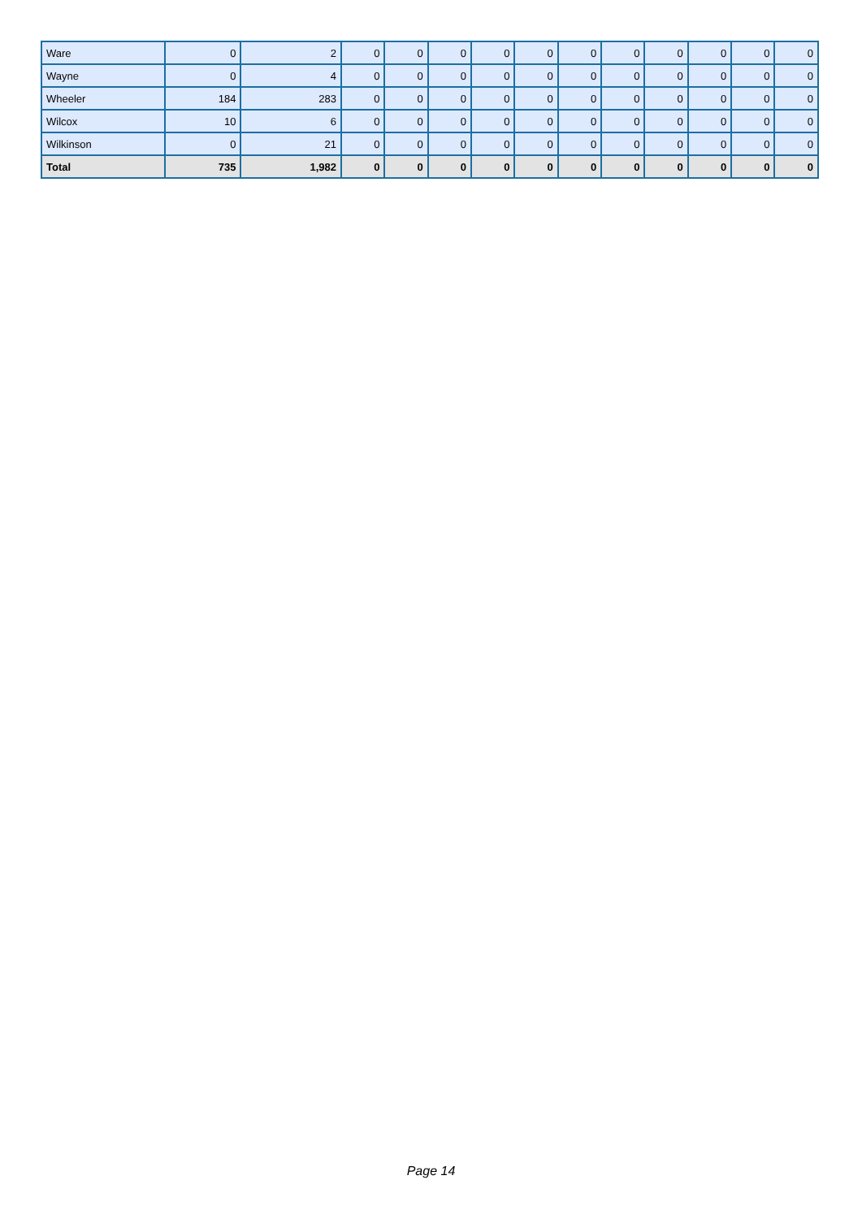| Ware | 0 | 2 | 0 | 0 | 0 | 0 | 0 | 0 | 0 | 0 | 0 | 0 | 0 |
| Wayne | 0 | 4 | 0 | 0 | 0 | 0 | 0 | 0 | 0 | 0 | 0 | 0 | 0 |
| Wheeler | 184 | 283 | 0 | 0 | 0 | 0 | 0 | 0 | 0 | 0 | 0 | 0 | 0 |
| Wilcox | 10 | 6 | 0 | 0 | 0 | 0 | 0 | 0 | 0 | 0 | 0 | 0 | 0 |
| Wilkinson | 0 | 21 | 0 | 0 | 0 | 0 | 0 | 0 | 0 | 0 | 0 | 0 | 0 |
| Total | 735 | 1,982 | 0 | 0 | 0 | 0 | 0 | 0 | 0 | 0 | 0 | 0 | 0 |
Page 14